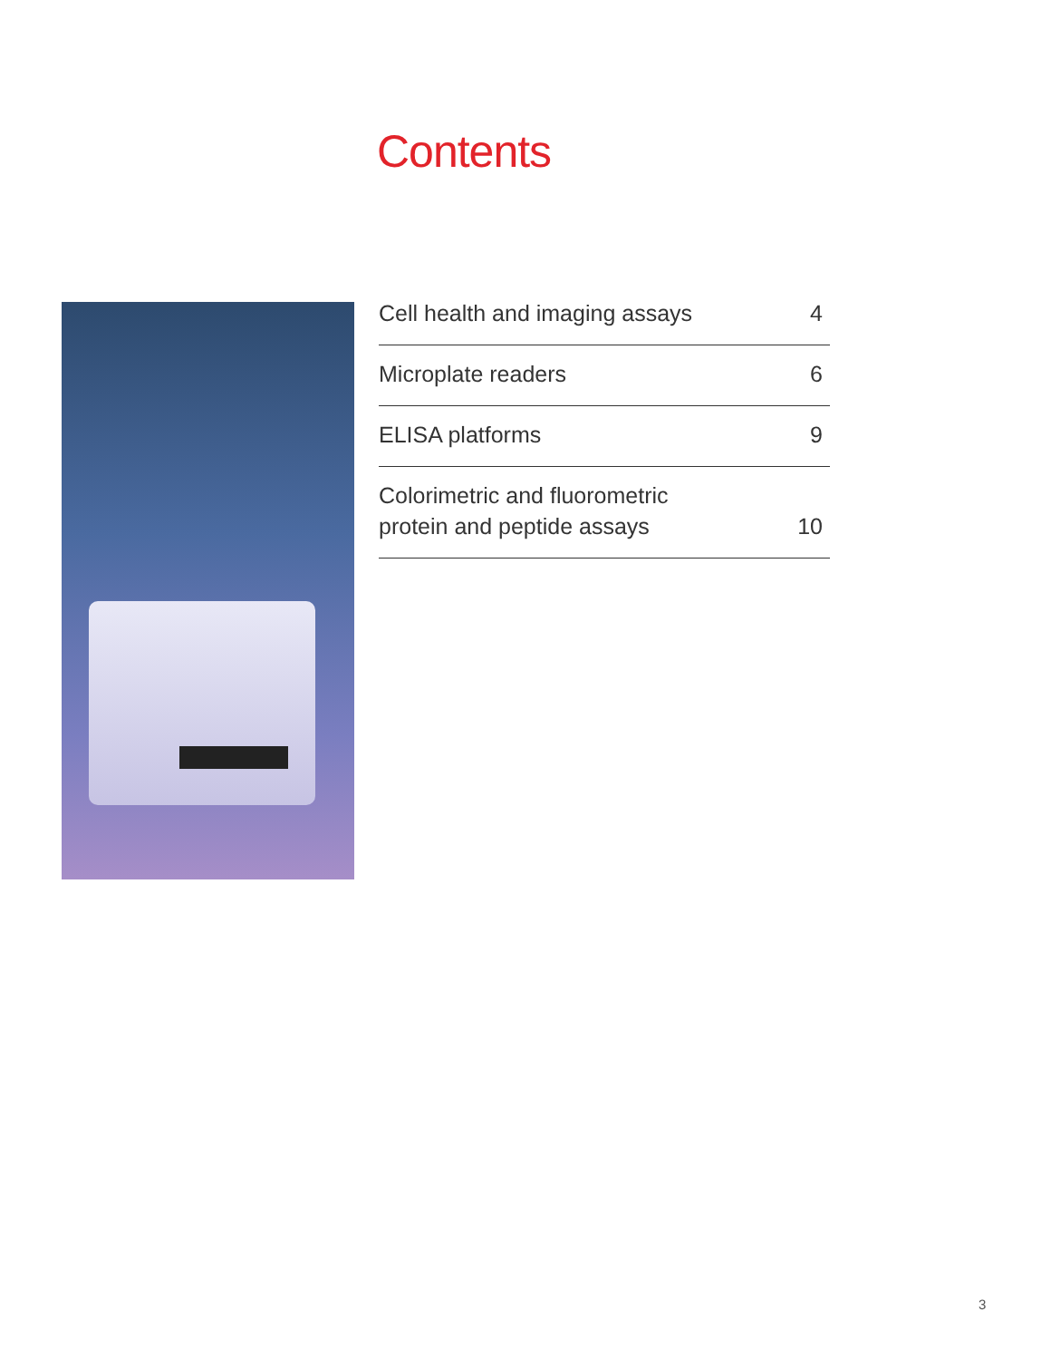Contents
Cell health and imaging assays 4
Microplate readers 6
ELISA platforms 9
Colorimetric and fluorometric
protein and peptide assays 10
3